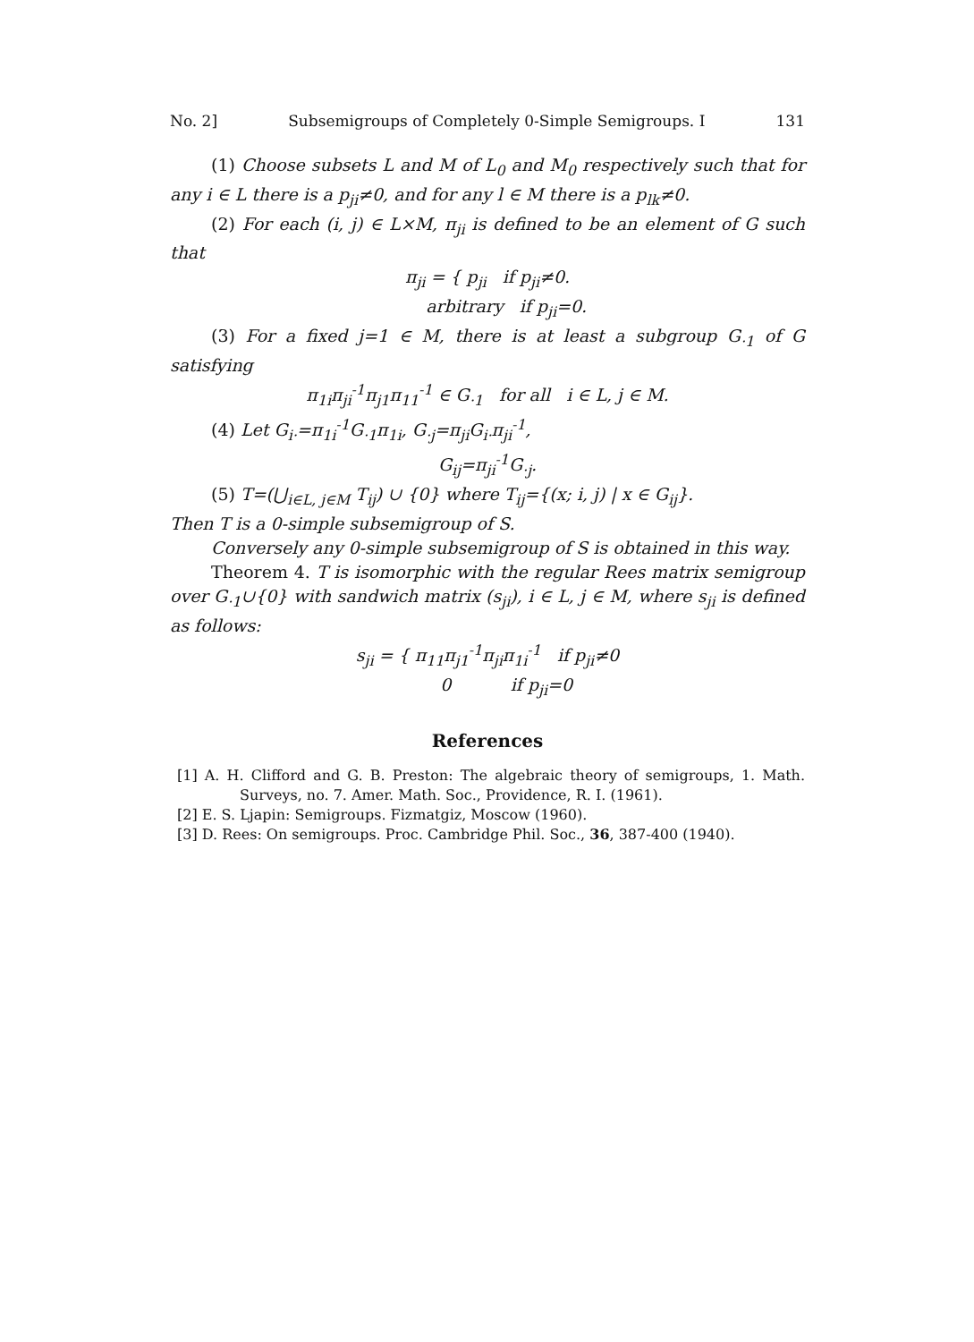No. 2] Subsemigroups of Completely 0-Simple Semigroups. I 131
(1) Choose subsets L and M of L<sub>0</sub> and M<sub>0</sub> respectively such that for any i ∈ L there is a p<sub>ji</sub>≠0, and for any l ∈ M there is a p<sub>lk</sub>≠0.
(2) For each (i, j) ∈ L×M, π<sub>ji</sub> is defined to be an element of G such that
π<sub>ji</sub> = { p<sub>ji</sub> if p<sub>ji</sub>≠0.
arbitrary if p<sub>ji</sub>=0.
(3) For a fixed j=1 ∈ M, there is at least a subgroup G<sub>·1</sub> of G satisfying
π<sub>1i</sub>π<sub>ji</sub><sup>-1</sup>π<sub>j1</sub>π<sub>11</sub><sup>-1</sup> ∈ G<sub>·1</sub> for all i ∈ L, j ∈ M.
(4) Let G<sub>i·</sub>=π<sub>1i</sub><sup>-1</sup>G<sub>·1</sub>π<sub>1i</sub>, G<sub>·j</sub>=π<sub>ji</sub>G<sub>i·</sub>π<sub>ji</sub><sup>-1</sup>,
G<sub>ij</sub>=π<sub>ji</sub><sup>-1</sup>G<sub>·j</sub>.
(5) T=(⋃<sub>i∈L, j∈M</sub> T<sub>ij</sub>) ∪ {0} where T<sub>ij</sub>={(x; i, j) | x ∈ G<sub>ij</sub>}.
Then T is a 0-simple subsemigroup of S.
Conversely any 0-simple subsemigroup of S is obtained in this way.
Theorem 4. T is isomorphic with the regular Rees matrix semigroup over G<sub>·1</sub>∪{0} with sandwich matrix (s<sub>ji</sub>), i ∈ L, j ∈ M, where s<sub>ji</sub> is defined as follows:
s<sub>ji</sub> = { π<sub>11</sub>π<sub>j1</sub><sup>-1</sup>π<sub>ji</sub>π<sub>1i</sub><sup>-1</sup> if p<sub>ji</sub>≠0
0 if p<sub>ji</sub>=0
References
[1] A. H. Clifford and G. B. Preston: The algebraic theory of semigroups, 1. Math. Surveys, no. 7. Amer. Math. Soc., Providence, R. I. (1961).
[2] E. S. Ljapin: Semigroups. Fizmatgiz, Moscow (1960).
[3] D. Rees: On semigroups. Proc. Cambridge Phil. Soc., 36, 387-400 (1940).